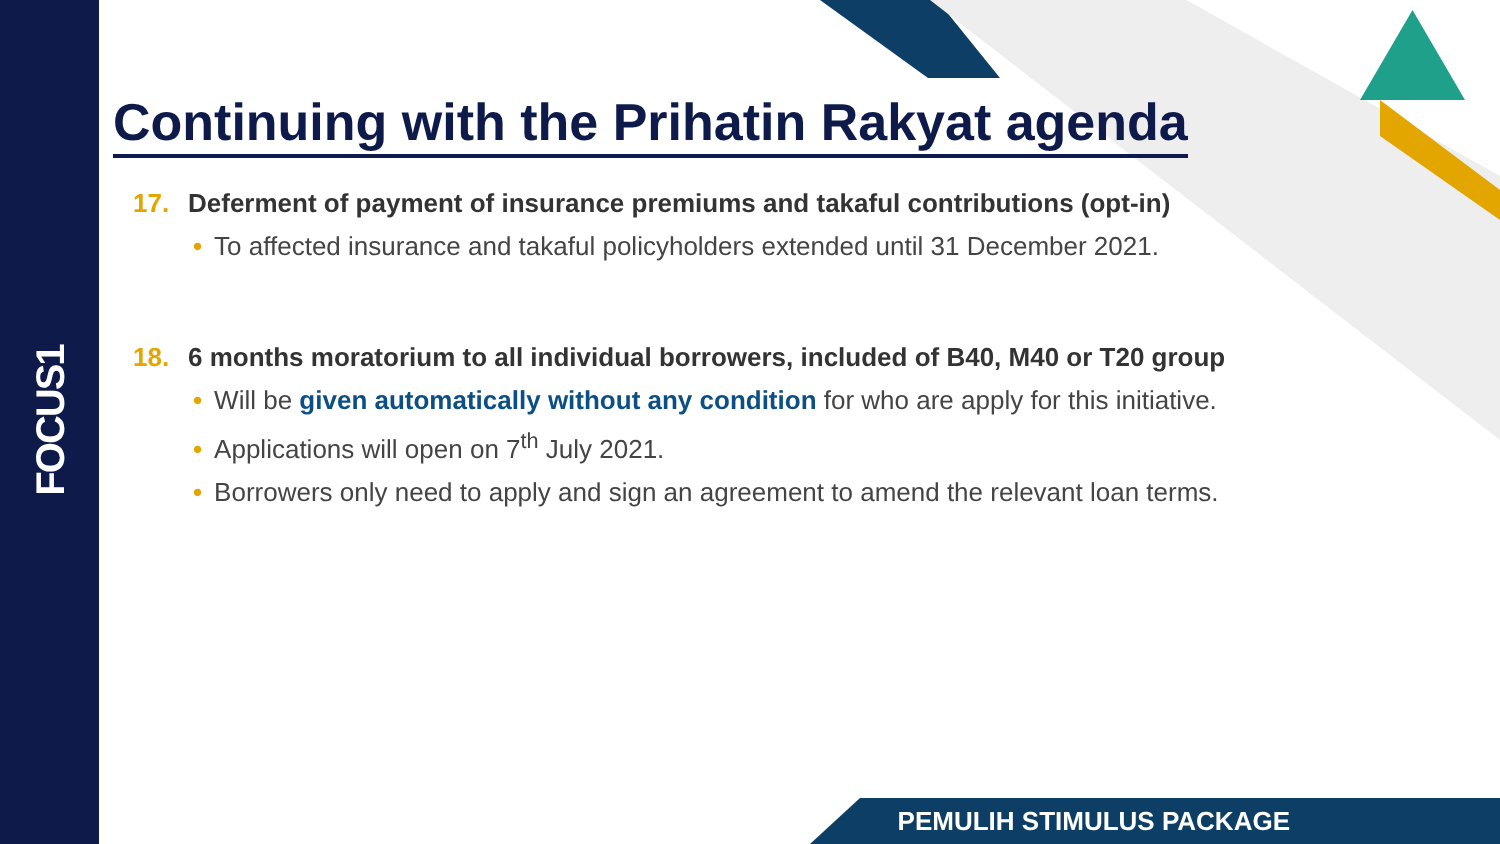FOCUS1
Continuing with the Prihatin Rakyat agenda
17. Deferment of payment of insurance premiums and takaful contributions (opt-in)
• To affected insurance and takaful policyholders extended until 31 December 2021.
18. 6 months moratorium to all individual borrowers, included of B40, M40 or T20 group
• Will be given automatically without any condition for who are apply for this initiative.
• Applications will open on 7<sup>th</sup> July 2021.
• Borrowers only need to apply and sign an agreement to amend the relevant loan terms.
PEMULIH STIMULUS PACKAGE